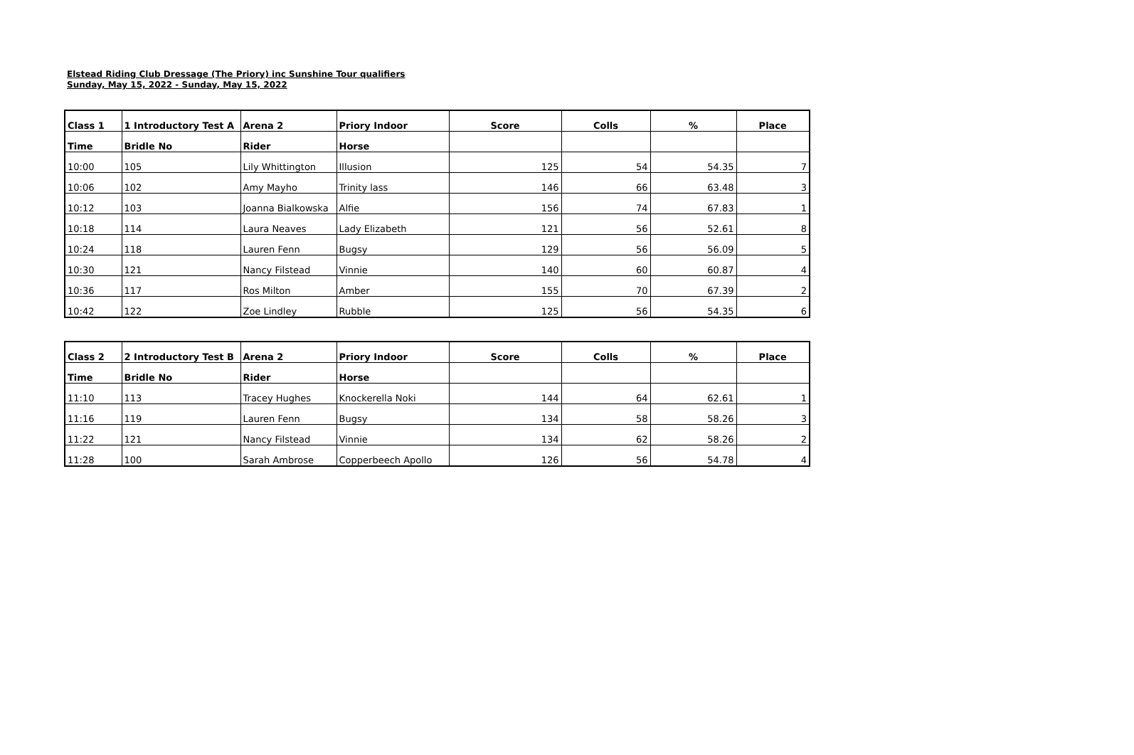Elstead Riding Club Dressage (The Priory) inc Sunshine Tour qualifiers
Sunday, May 15, 2022 - Sunday, May 15, 2022
| Class 1 | 1 Introductory Test A | Arena 2 | Priory Indoor | Score | Colls | % | Place |
| --- | --- | --- | --- | --- | --- | --- | --- |
| Time | Bridle No | Rider | Horse | | | | |
| 10:00 | 105 | Lily Whittington | Illusion | 125 | 54 | 54.35 | 7 |
| 10:06 | 102 | Amy Mayho | Trinity lass | 146 | 66 | 63.48 | 3 |
| 10:12 | 103 | Joanna Bialkowska | Alfie | 156 | 74 | 67.83 | 1 |
| 10:18 | 114 | Laura Neaves | Lady Elizabeth | 121 | 56 | 52.61 | 8 |
| 10:24 | 118 | Lauren Fenn | Bugsy | 129 | 56 | 56.09 | 5 |
| 10:30 | 121 | Nancy Filstead | Vinnie | 140 | 60 | 60.87 | 4 |
| 10:36 | 117 | Ros Milton | Amber | 155 | 70 | 67.39 | 2 |
| 10:42 | 122 | Zoe Lindley | Rubble | 125 | 56 | 54.35 | 6 |
| Class 2 | 2 Introductory Test B | Arena 2 | Priory Indoor | Score | Colls | % | Place |
| --- | --- | --- | --- | --- | --- | --- | --- |
| Time | Bridle No | Rider | Horse | | | | |
| 11:10 | 113 | Tracey Hughes | Knockerella Noki | 144 | 64 | 62.61 | 1 |
| 11:16 | 119 | Lauren Fenn | Bugsy | 134 | 58 | 58.26 | 3 |
| 11:22 | 121 | Nancy Filstead | Vinnie | 134 | 62 | 58.26 | 2 |
| 11:28 | 100 | Sarah Ambrose | Copperbeech Apollo | 126 | 56 | 54.78 | 4 |